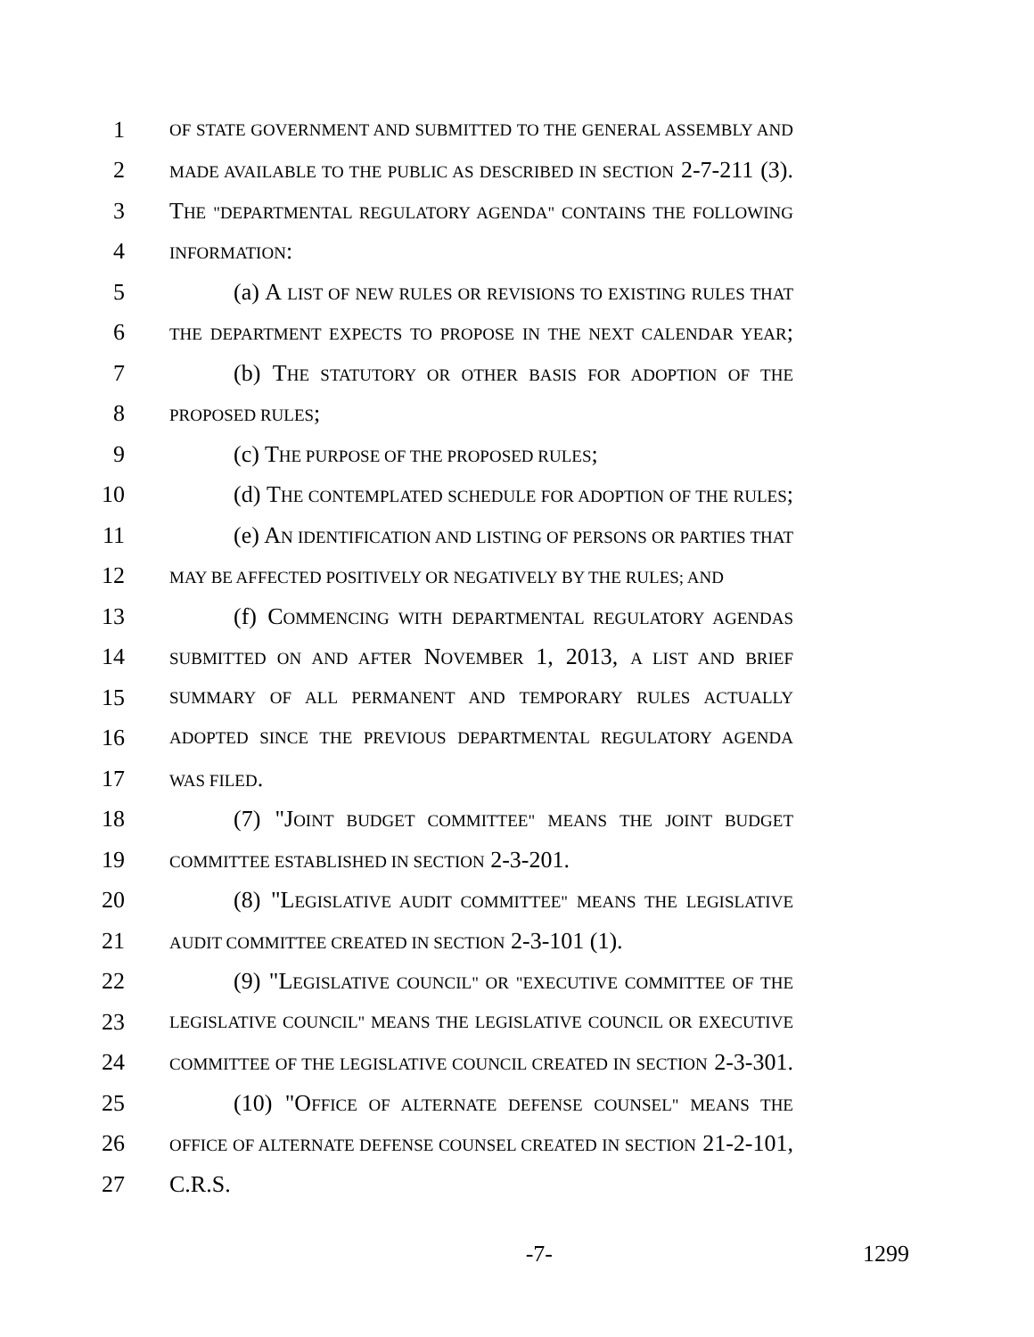1 OF STATE GOVERNMENT AND SUBMITTED TO THE GENERAL ASSEMBLY AND
2 MADE AVAILABLE TO THE PUBLIC AS DESCRIBED IN SECTION 2-7-211 (3).
3 THE "DEPARTMENTAL REGULATORY AGENDA" CONTAINS THE FOLLOWING
4 INFORMATION:
5 (a) A LIST OF NEW RULES OR REVISIONS TO EXISTING RULES THAT
6 THE DEPARTMENT EXPECTS TO PROPOSE IN THE NEXT CALENDAR YEAR;
7 (b) THE STATUTORY OR OTHER BASIS FOR ADOPTION OF THE
8 PROPOSED RULES;
9 (c) THE PURPOSE OF THE PROPOSED RULES;
10 (d) THE CONTEMPLATED SCHEDULE FOR ADOPTION OF THE RULES;
11 (e) AN IDENTIFICATION AND LISTING OF PERSONS OR PARTIES THAT
12 MAY BE AFFECTED POSITIVELY OR NEGATIVELY BY THE RULES; AND
13 (f) COMMENCING WITH DEPARTMENTAL REGULATORY AGENDAS
14 SUBMITTED ON AND AFTER NOVEMBER 1, 2013, A LIST AND BRIEF
15 SUMMARY OF ALL PERMANENT AND TEMPORARY RULES ACTUALLY
16 ADOPTED SINCE THE PREVIOUS DEPARTMENTAL REGULATORY AGENDA
17 WAS FILED.
18 (7) "JOINT BUDGET COMMITTEE" MEANS THE JOINT BUDGET
19 COMMITTEE ESTABLISHED IN SECTION 2-3-201.
20 (8) "LEGISLATIVE AUDIT COMMITTEE" MEANS THE LEGISLATIVE
21 AUDIT COMMITTEE CREATED IN SECTION 2-3-101 (1).
22 (9) "LEGISLATIVE COUNCIL" OR "EXECUTIVE COMMITTEE OF THE
23 LEGISLATIVE COUNCIL" MEANS THE LEGISLATIVE COUNCIL OR EXECUTIVE
24 COMMITTEE OF THE LEGISLATIVE COUNCIL CREATED IN SECTION 2-3-301.
25 (10) "OFFICE OF ALTERNATE DEFENSE COUNSEL" MEANS THE
26 OFFICE OF ALTERNATE DEFENSE COUNSEL CREATED IN SECTION 21-2-101,
27 C.R.S.
-7- 1299